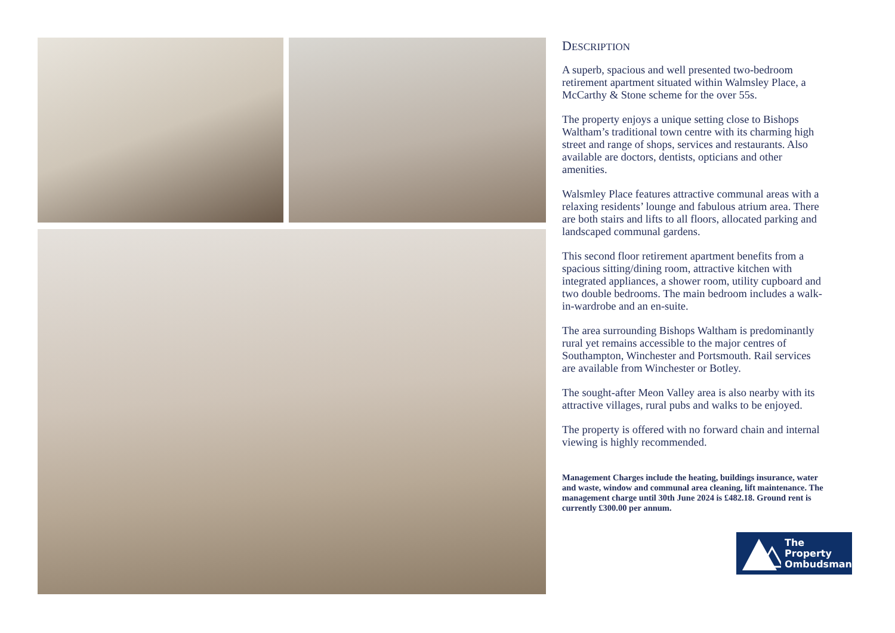DESCRIPTION
A superb, spacious and well presented two-bedroom retirement apartment situated within Walmsley Place, a McCarthy & Stone scheme for the over 55s.
The property enjoys a unique setting close to Bishops Waltham’s traditional town centre with its charming high street and range of shops, services and restaurants. Also available are doctors, dentists, opticians and other amenities.
Walsmley Place features attractive communal areas with a relaxing residents’ lounge and fabulous atrium area. There are both stairs and lifts to all floors, allocated parking and landscaped communal gardens.
This second floor retirement apartment benefits from a spacious sitting/dining room, attractive kitchen with integrated appliances, a shower room, utility cupboard and two double bedrooms. The main bedroom includes a walk-in-wardrobe and an en-suite.
The area surrounding Bishops Waltham is predominantly rural yet remains accessible to the major centres of Southampton, Winchester and Portsmouth. Rail services are available from Winchester or Botley.
The sought-after Meon Valley area is also nearby with its attractive villages, rural pubs and walks to be enjoyed.
The property is offered with no forward chain and internal viewing is highly recommended.
Management Charges include the heating, buildings insurance, water and waste, window and communal area cleaning, lift maintenance. The management charge until 30th June 2024 is £482.18. Ground rent is currently £300.00 per annum.
The Property
Ombudsman